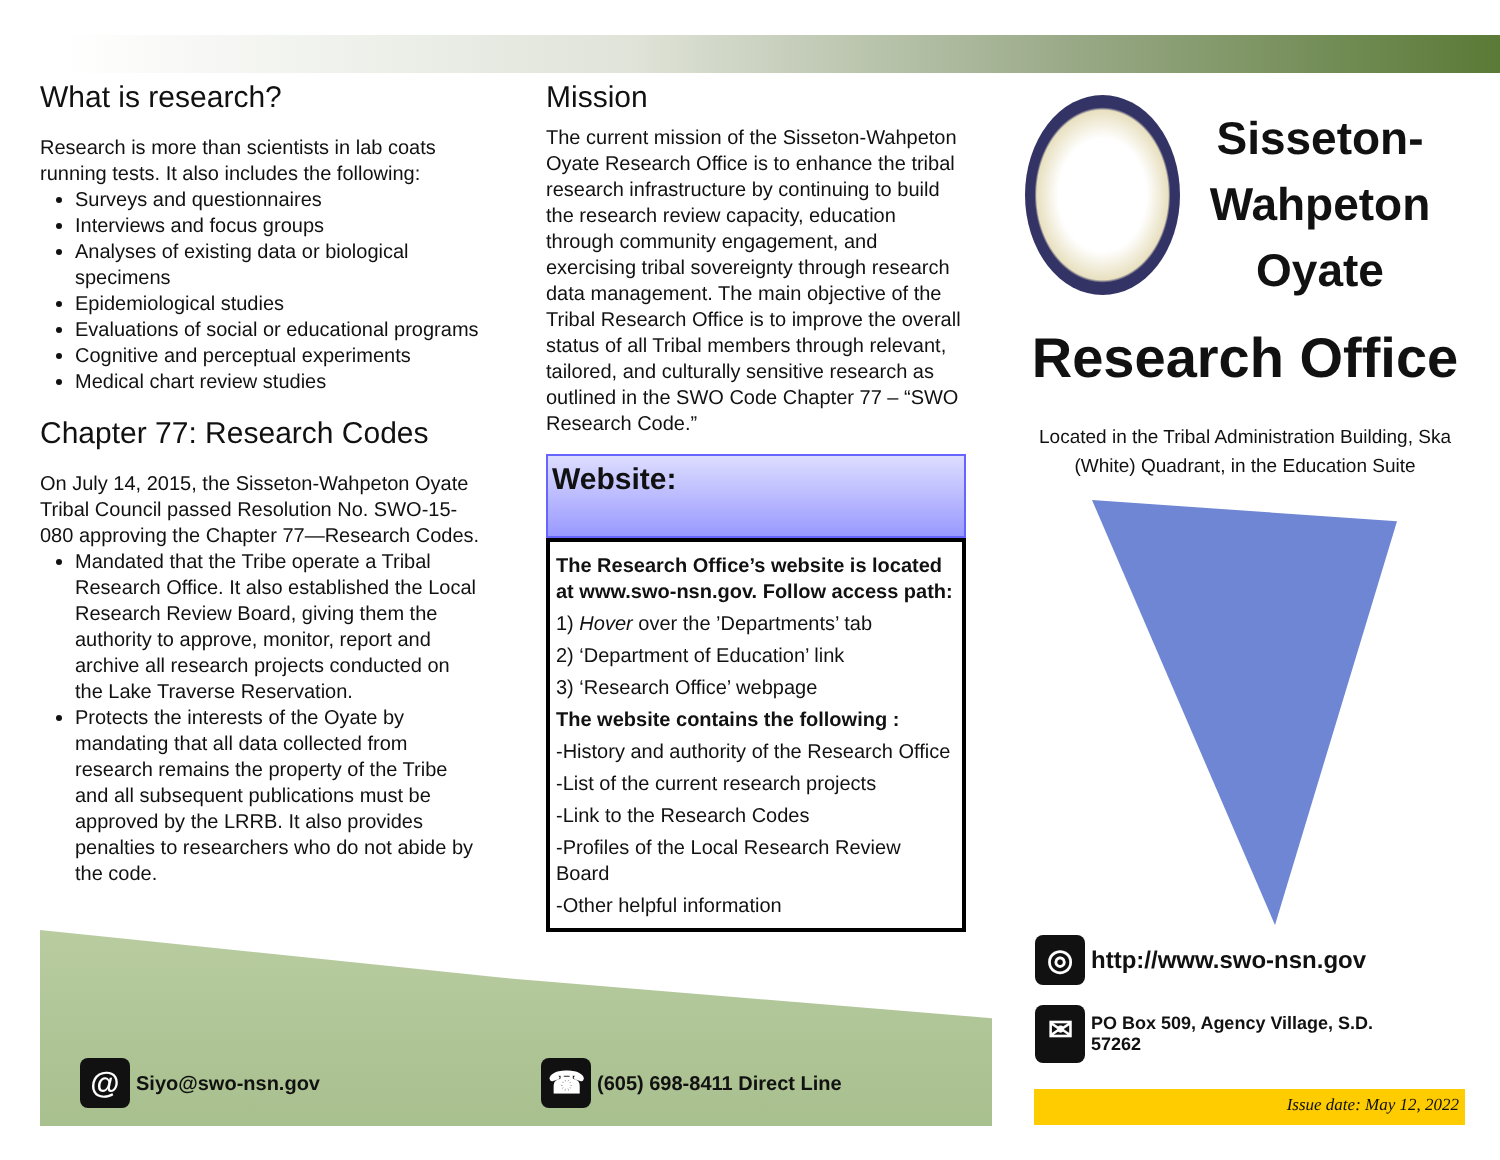What is research?
Research is more than scientists in lab coats running tests. It also includes the following:
Surveys and questionnaires
Interviews and focus groups
Analyses of existing data or biological specimens
Epidemiological studies
Evaluations of social or educational programs
Cognitive and perceptual experiments
Medical chart review studies
Chapter 77: Research Codes
On July 14, 2015, the Sisseton-Wahpeton Oyate Tribal Council passed Resolution No. SWO-15-080 approving the Chapter 77—Research Codes.
Mandated that the Tribe operate a Tribal Research Office. It also established the Local Research Review Board, giving them the authority to approve, monitor, report and archive all research projects conducted on the Lake Traverse Reservation.
Protects the interests of the Oyate by mandating that all data collected from research remains the property of the Tribe and all subsequent publications must be approved by the LRRB. It also provides penalties to researchers who do not abide by the code.
@ Siyo@swo-nsn.gov
Mission
The current mission of the Sisseton-Wahpeton Oyate Research Office is to enhance the tribal research infrastructure by continuing to build the research review capacity, education through community engagement, and exercising tribal sovereignty through research data management. The main objective of the Tribal Research Office is to improve the overall status of all Tribal members through relevant, tailored, and culturally sensitive research as outlined in the SWO Code Chapter 77 – “SWO Research Code.”
Website:
The Research Office’s website is located at www.swo-nsn.gov. Follow access path:
1) Hover over the ’Departments’ tab
2) ‘Department of Education’ link
3) ‘Research Office’ webpage
The website contains the following :
-History and authority of the Research Office
-List of the current research projects
-Link to the Research Codes
-Profiles of the Local Research Review Board
-Other helpful information
☎ (605) 698-8411 Direct Line
Sisseton-
Wahpeton
Oyate
Research Office
Located in the Tribal Administration Building, Ska (White) Quadrant, in the Education Suite
◎ http://www.swo-nsn.gov
✉ PO Box 509, Agency Village, S.D.
57262
Issue date: May 12, 2022